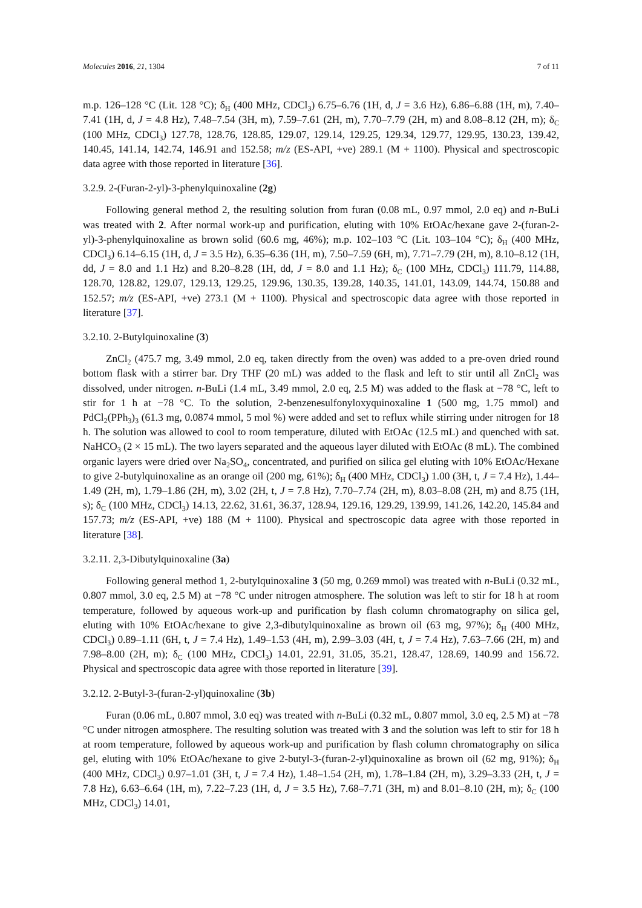Molecules 2016, 21, 1304 7 of 11
m.p. 126–128 °C (Lit. 128 °C); δ<sub>H</sub> (400 MHz, CDCl<sub>3</sub>) 6.75–6.76 (1H, d, J = 3.6 Hz), 6.86–6.88 (1H, m), 7.40–7.41 (1H, d, J = 4.8 Hz), 7.48–7.54 (3H, m), 7.59–7.61 (2H, m), 7.70–7.79 (2H, m) and 8.08–8.12 (2H, m); δ<sub>C</sub> (100 MHz, CDCl<sub>3</sub>) 127.78, 128.76, 128.85, 129.07, 129.14, 129.25, 129.34, 129.77, 129.95, 130.23, 139.42, 140.45, 141.14, 142.74, 146.91 and 152.58; m/z (ES-API, +ve) 289.1 (M + 1100). Physical and spectroscopic data agree with those reported in literature [36].
3.2.9. 2-(Furan-2-yl)-3-phenylquinoxaline (2g)
Following general method 2, the resulting solution from furan (0.08 mL, 0.97 mmol, 2.0 eq) and n-BuLi was treated with 2. After normal work-up and purification, eluting with 10% EtOAc/hexane gave 2-(furan-2-yl)-3-phenylquinoxaline as brown solid (60.6 mg, 46%); m.p. 102–103 °C (Lit. 103–104 °C); δ<sub>H</sub> (400 MHz, CDCl<sub>3</sub>) 6.14–6.15 (1H, d, J = 3.5 Hz), 6.35–6.36 (1H, m), 7.50–7.59 (6H, m), 7.71–7.79 (2H, m), 8.10–8.12 (1H, dd, J = 8.0 and 1.1 Hz) and 8.20–8.28 (1H, dd, J = 8.0 and 1.1 Hz); δ<sub>C</sub> (100 MHz, CDCl<sub>3</sub>) 111.79, 114.88, 128.70, 128.82, 129.07, 129.13, 129.25, 129.96, 130.35, 139.28, 140.35, 141.01, 143.09, 144.74, 150.88 and 152.57; m/z (ES-API, +ve) 273.1 (M + 1100). Physical and spectroscopic data agree with those reported in literature [37].
3.2.10. 2-Butylquinoxaline (3)
ZnCl<sub>2</sub> (475.7 mg, 3.49 mmol, 2.0 eq, taken directly from the oven) was added to a pre-oven dried round bottom flask with a stirrer bar. Dry THF (20 mL) was added to the flask and left to stir until all ZnCl<sub>2</sub> was dissolved, under nitrogen. n-BuLi (1.4 mL, 3.49 mmol, 2.0 eq, 2.5 M) was added to the flask at −78 °C, left to stir for 1 h at −78 °C. To the solution, 2-benzenesulfonyloxyquinoxaline 1 (500 mg, 1.75 mmol) and PdCl<sub>2</sub>(PPh<sub>3</sub>)<sub>3</sub> (61.3 mg, 0.0874 mmol, 5 mol %) were added and set to reflux while stirring under nitrogen for 18 h. The solution was allowed to cool to room temperature, diluted with EtOAc (12.5 mL) and quenched with sat. NaHCO<sub>3</sub> (2 × 15 mL). The two layers separated and the aqueous layer diluted with EtOAc (8 mL). The combined organic layers were dried over Na<sub>2</sub>SO<sub>4</sub>, concentrated, and purified on silica gel eluting with 10% EtOAc/Hexane to give 2-butylquinoxaline as an orange oil (200 mg, 61%); δ<sub>H</sub> (400 MHz, CDCl<sub>3</sub>) 1.00 (3H, t, J = 7.4 Hz), 1.44–1.49 (2H, m), 1.79–1.86 (2H, m), 3.02 (2H, t, J = 7.8 Hz), 7.70–7.74 (2H, m), 8.03–8.08 (2H, m) and 8.75 (1H, s); δ<sub>C</sub> (100 MHz, CDCl<sub>3</sub>) 14.13, 22.62, 31.61, 36.37, 128.94, 129.16, 129.29, 139.99, 141.26, 142.20, 145.84 and 157.73; m/z (ES-API, +ve) 188 (M + 1100). Physical and spectroscopic data agree with those reported in literature [38].
3.2.11. 2,3-Dibutylquinoxaline (3a)
Following general method 1, 2-butylquinoxaline 3 (50 mg, 0.269 mmol) was treated with n-BuLi (0.32 mL, 0.807 mmol, 3.0 eq, 2.5 M) at −78 °C under nitrogen atmosphere. The solution was left to stir for 18 h at room temperature, followed by aqueous work-up and purification by flash column chromatography on silica gel, eluting with 10% EtOAc/hexane to give 2,3-dibutylquinoxaline as brown oil (63 mg, 97%); δ<sub>H</sub> (400 MHz, CDCl<sub>3</sub>) 0.89–1.11 (6H, t, J = 7.4 Hz), 1.49–1.53 (4H, m), 2.99–3.03 (4H, t, J = 7.4 Hz), 7.63–7.66 (2H, m) and 7.98–8.00 (2H, m); δ<sub>C</sub> (100 MHz, CDCl<sub>3</sub>) 14.01, 22.91, 31.05, 35.21, 128.47, 128.69, 140.99 and 156.72. Physical and spectroscopic data agree with those reported in literature [39].
3.2.12. 2-Butyl-3-(furan-2-yl)quinoxaline (3b)
Furan (0.06 mL, 0.807 mmol, 3.0 eq) was treated with n-BuLi (0.32 mL, 0.807 mmol, 3.0 eq, 2.5 M) at −78 °C under nitrogen atmosphere. The resulting solution was treated with 3 and the solution was left to stir for 18 h at room temperature, followed by aqueous work-up and purification by flash column chromatography on silica gel, eluting with 10% EtOAc/hexane to give 2-butyl-3-(furan-2-yl)quinoxaline as brown oil (62 mg, 91%); δ<sub>H</sub> (400 MHz, CDCl<sub>3</sub>) 0.97–1.01 (3H, t, J = 7.4 Hz), 1.48–1.54 (2H, m), 1.78–1.84 (2H, m), 3.29–3.33 (2H, t, J = 7.8 Hz), 6.63–6.64 (1H, m), 7.22–7.23 (1H, d, J = 3.5 Hz), 7.68–7.71 (3H, m) and 8.01–8.10 (2H, m); δ<sub>C</sub> (100 MHz, CDCl<sub>3</sub>) 14.01,